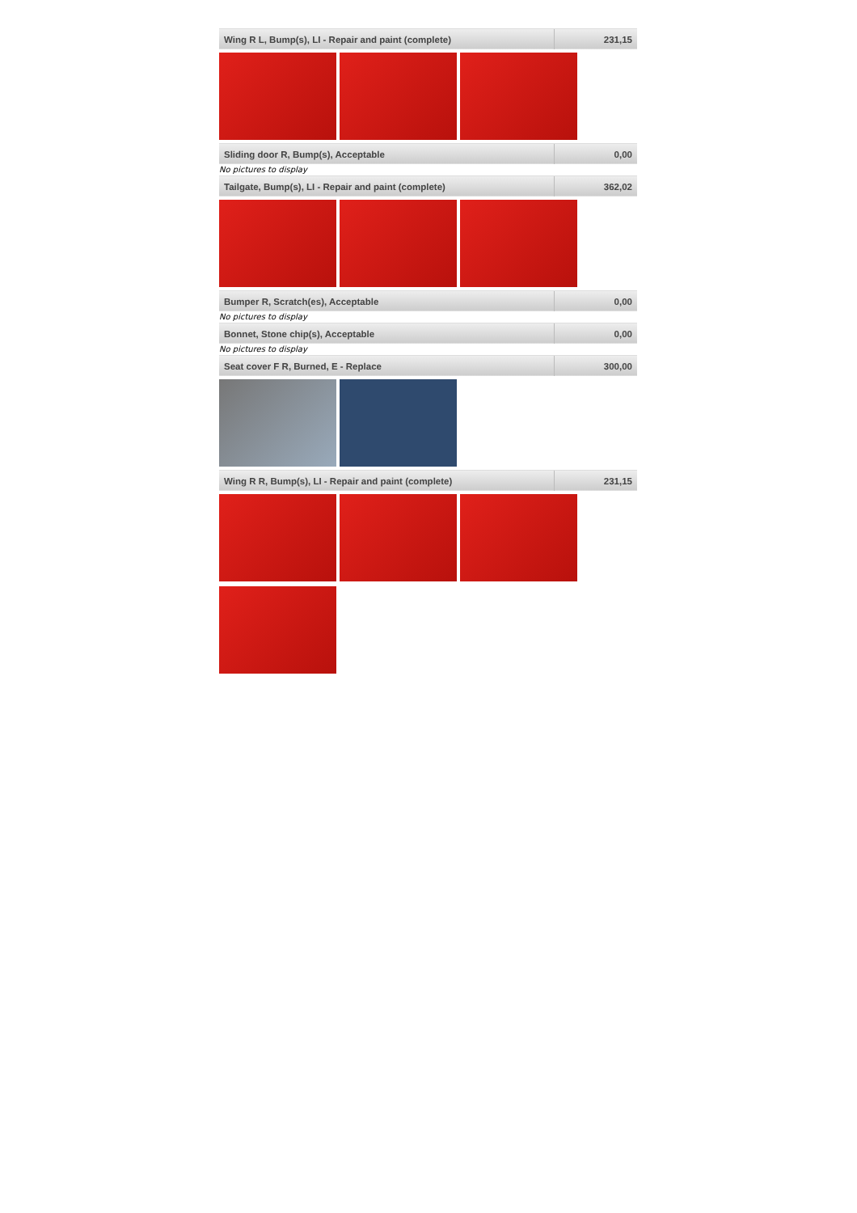| Wing R L, Bump(s), LI - Repair and paint (complete) | 231,15 |
| Sliding door R, Bump(s), Acceptable | 0,00 |
No pictures to display
| Tailgate, Bump(s), LI - Repair and paint (complete) | 362,02 |
| Bumper R, Scratch(es), Acceptable | 0,00 |
No pictures to display
| Bonnet, Stone chip(s), Acceptable | 0,00 |
No pictures to display
| Seat cover F R, Burned, E - Replace | 300,00 |
| Wing R R, Bump(s), LI - Repair and paint (complete) | 231,15 |